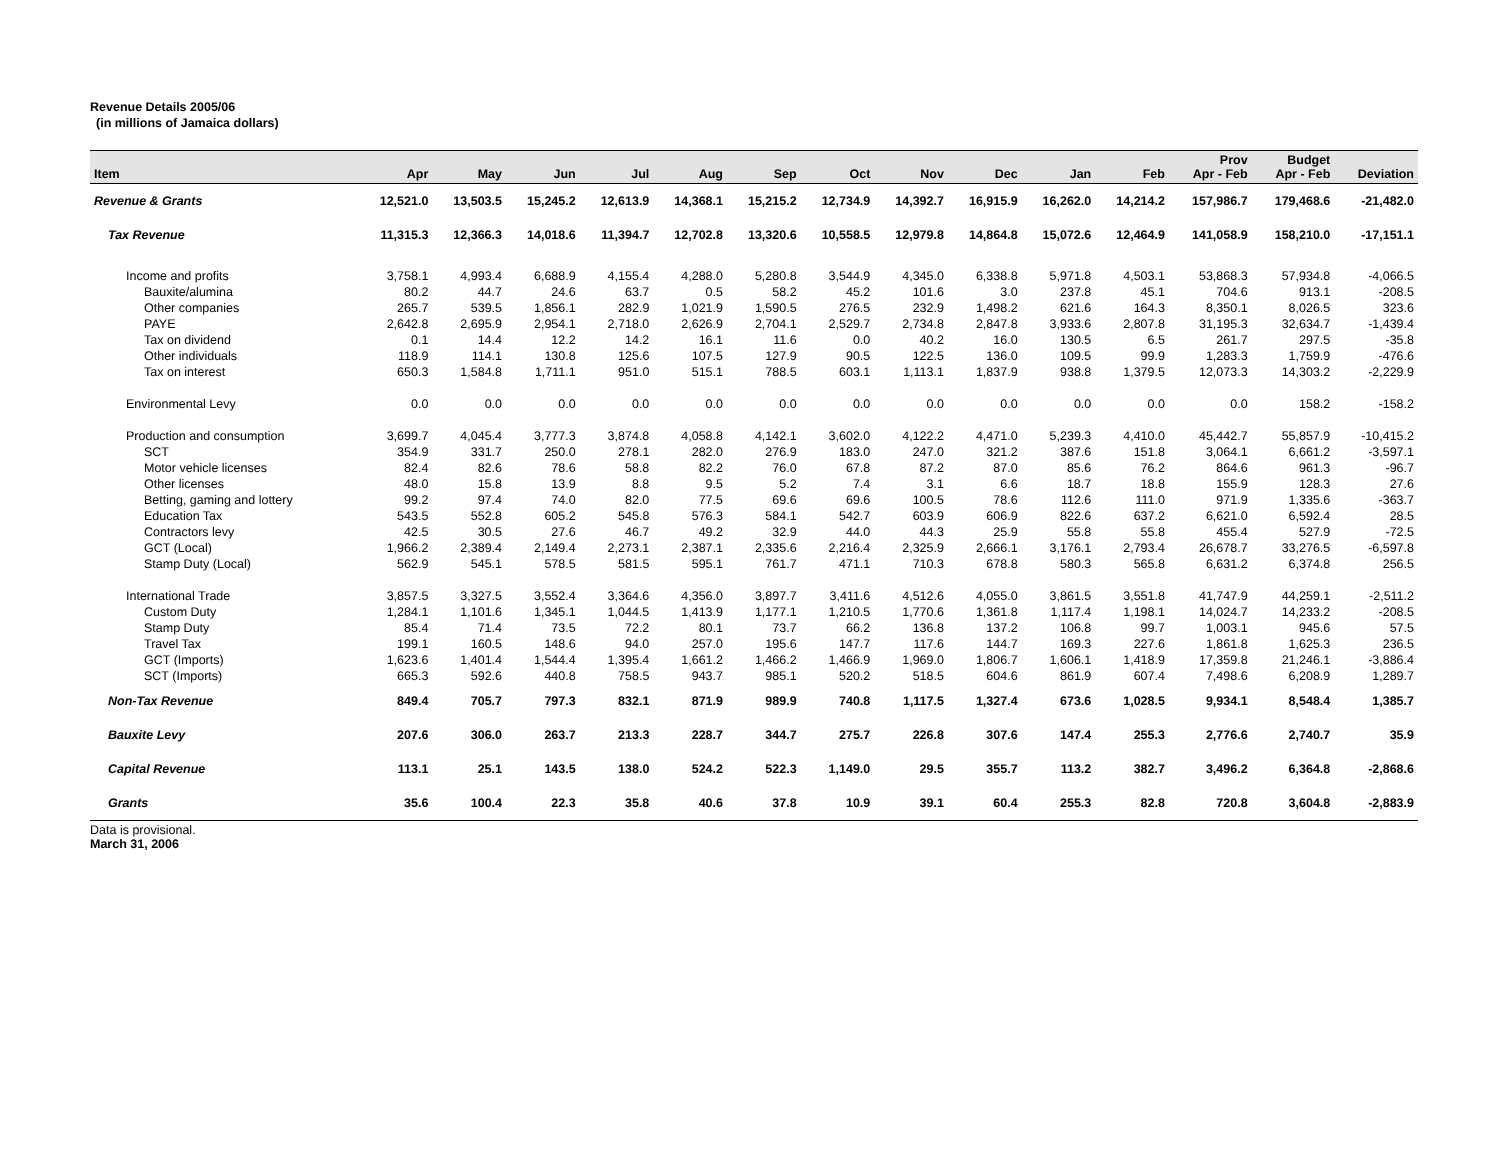Revenue Details 2005/06
(in millions of Jamaica dollars)
| Item | Apr | May | Jun | Jul | Aug | Sep | Oct | Nov | Dec | Jan | Feb | Prov Apr - Feb | Budget Apr - Feb | Deviation |
| --- | --- | --- | --- | --- | --- | --- | --- | --- | --- | --- | --- | --- | --- | --- |
| Revenue & Grants | 12,521.0 | 13,503.5 | 15,245.2 | 12,613.9 | 14,368.1 | 15,215.2 | 12,734.9 | 14,392.7 | 16,915.9 | 16,262.0 | 14,214.2 | 157,986.7 | 179,468.6 | -21,482.0 |
| Tax Revenue | 11,315.3 | 12,366.3 | 14,018.6 | 11,394.7 | 12,702.8 | 13,320.6 | 10,558.5 | 12,979.8 | 14,864.8 | 15,072.6 | 12,464.9 | 141,058.9 | 158,210.0 | -17,151.1 |
| Income and profits | 3,758.1 | 4,993.4 | 6,688.9 | 4,155.4 | 4,288.0 | 5,280.8 | 3,544.9 | 4,345.0 | 6,338.8 | 5,971.8 | 4,503.1 | 53,868.3 | 57,934.8 | -4,066.5 |
| Bauxite/alumina | 80.2 | 44.7 | 24.6 | 63.7 | 0.5 | 58.2 | 45.2 | 101.6 | 3.0 | 237.8 | 45.1 | 704.6 | 913.1 | -208.5 |
| Other companies | 265.7 | 539.5 | 1,856.1 | 282.9 | 1,021.9 | 1,590.5 | 276.5 | 232.9 | 1,498.2 | 621.6 | 164.3 | 8,350.1 | 8,026.5 | 323.6 |
| PAYE | 2,642.8 | 2,695.9 | 2,954.1 | 2,718.0 | 2,626.9 | 2,704.1 | 2,529.7 | 2,734.8 | 2,847.8 | 3,933.6 | 2,807.8 | 31,195.3 | 32,634.7 | -1,439.4 |
| Tax on dividend | 0.1 | 14.4 | 12.2 | 14.2 | 16.1 | 11.6 | 0.0 | 40.2 | 16.0 | 130.5 | 6.5 | 261.7 | 297.5 | -35.8 |
| Other individuals | 118.9 | 114.1 | 130.8 | 125.6 | 107.5 | 127.9 | 90.5 | 122.5 | 136.0 | 109.5 | 99.9 | 1,283.3 | 1,759.9 | -476.6 |
| Tax on interest | 650.3 | 1,584.8 | 1,711.1 | 951.0 | 515.1 | 788.5 | 603.1 | 1,113.1 | 1,837.9 | 938.8 | 1,379.5 | 12,073.3 | 14,303.2 | -2,229.9 |
| Environmental Levy | 0.0 | 0.0 | 0.0 | 0.0 | 0.0 | 0.0 | 0.0 | 0.0 | 0.0 | 0.0 | 0.0 | 0.0 | 158.2 | -158.2 |
| Production and consumption | 3,699.7 | 4,045.4 | 3,777.3 | 3,874.8 | 4,058.8 | 4,142.1 | 3,602.0 | 4,122.2 | 4,471.0 | 5,239.3 | 4,410.0 | 45,442.7 | 55,857.9 | -10,415.2 |
| SCT | 354.9 | 331.7 | 250.0 | 278.1 | 282.0 | 276.9 | 183.0 | 247.0 | 321.2 | 387.6 | 151.8 | 3,064.1 | 6,661.2 | -3,597.1 |
| Motor vehicle licenses | 82.4 | 82.6 | 78.6 | 58.8 | 82.2 | 76.0 | 67.8 | 87.2 | 87.0 | 85.6 | 76.2 | 864.6 | 961.3 | -96.7 |
| Other licenses | 48.0 | 15.8 | 13.9 | 8.8 | 9.5 | 5.2 | 7.4 | 3.1 | 6.6 | 18.7 | 18.8 | 155.9 | 128.3 | 27.6 |
| Betting, gaming and lottery | 99.2 | 97.4 | 74.0 | 82.0 | 77.5 | 69.6 | 69.6 | 100.5 | 78.6 | 112.6 | 111.0 | 971.9 | 1,335.6 | -363.7 |
| Education Tax | 543.5 | 552.8 | 605.2 | 545.8 | 576.3 | 584.1 | 542.7 | 603.9 | 606.9 | 822.6 | 637.2 | 6,621.0 | 6,592.4 | 28.5 |
| Contractors levy | 42.5 | 30.5 | 27.6 | 46.7 | 49.2 | 32.9 | 44.0 | 44.3 | 25.9 | 55.8 | 55.8 | 455.4 | 527.9 | -72.5 |
| GCT (Local) | 1,966.2 | 2,389.4 | 2,149.4 | 2,273.1 | 2,387.1 | 2,335.6 | 2,216.4 | 2,325.9 | 2,666.1 | 3,176.1 | 2,793.4 | 26,678.7 | 33,276.5 | -6,597.8 |
| Stamp Duty (Local) | 562.9 | 545.1 | 578.5 | 581.5 | 595.1 | 761.7 | 471.1 | 710.3 | 678.8 | 580.3 | 565.8 | 6,631.2 | 6,374.8 | 256.5 |
| International Trade | 3,857.5 | 3,327.5 | 3,552.4 | 3,364.6 | 4,356.0 | 3,897.7 | 3,411.6 | 4,512.6 | 4,055.0 | 3,861.5 | 3,551.8 | 41,747.9 | 44,259.1 | -2,511.2 |
| Custom Duty | 1,284.1 | 1,101.6 | 1,345.1 | 1,044.5 | 1,413.9 | 1,177.1 | 1,210.5 | 1,770.6 | 1,361.8 | 1,117.4 | 1,198.1 | 14,024.7 | 14,233.2 | -208.5 |
| Stamp Duty | 85.4 | 71.4 | 73.5 | 72.2 | 80.1 | 73.7 | 66.2 | 136.8 | 137.2 | 106.8 | 99.7 | 1,003.1 | 945.6 | 57.5 |
| Travel Tax | 199.1 | 160.5 | 148.6 | 94.0 | 257.0 | 195.6 | 147.7 | 117.6 | 144.7 | 169.3 | 227.6 | 1,861.8 | 1,625.3 | 236.5 |
| GCT (Imports) | 1,623.6 | 1,401.4 | 1,544.4 | 1,395.4 | 1,661.2 | 1,466.2 | 1,466.9 | 1,969.0 | 1,806.7 | 1,606.1 | 1,418.9 | 17,359.8 | 21,246.1 | -3,886.4 |
| SCT (Imports) | 665.3 | 592.6 | 440.8 | 758.5 | 943.7 | 985.1 | 520.2 | 518.5 | 604.6 | 861.9 | 607.4 | 7,498.6 | 6,208.9 | 1,289.7 |
| Non-Tax Revenue | 849.4 | 705.7 | 797.3 | 832.1 | 871.9 | 989.9 | 740.8 | 1,117.5 | 1,327.4 | 673.6 | 1,028.5 | 9,934.1 | 8,548.4 | 1,385.7 |
| Bauxite Levy | 207.6 | 306.0 | 263.7 | 213.3 | 228.7 | 344.7 | 275.7 | 226.8 | 307.6 | 147.4 | 255.3 | 2,776.6 | 2,740.7 | 35.9 |
| Capital Revenue | 113.1 | 25.1 | 143.5 | 138.0 | 524.2 | 522.3 | 1,149.0 | 29.5 | 355.7 | 113.2 | 382.7 | 3,496.2 | 6,364.8 | -2,868.6 |
| Grants | 35.6 | 100.4 | 22.3 | 35.8 | 40.6 | 37.8 | 10.9 | 39.1 | 60.4 | 255.3 | 82.8 | 720.8 | 3,604.8 | -2,883.9 |
Data is provisional.
March 31, 2006